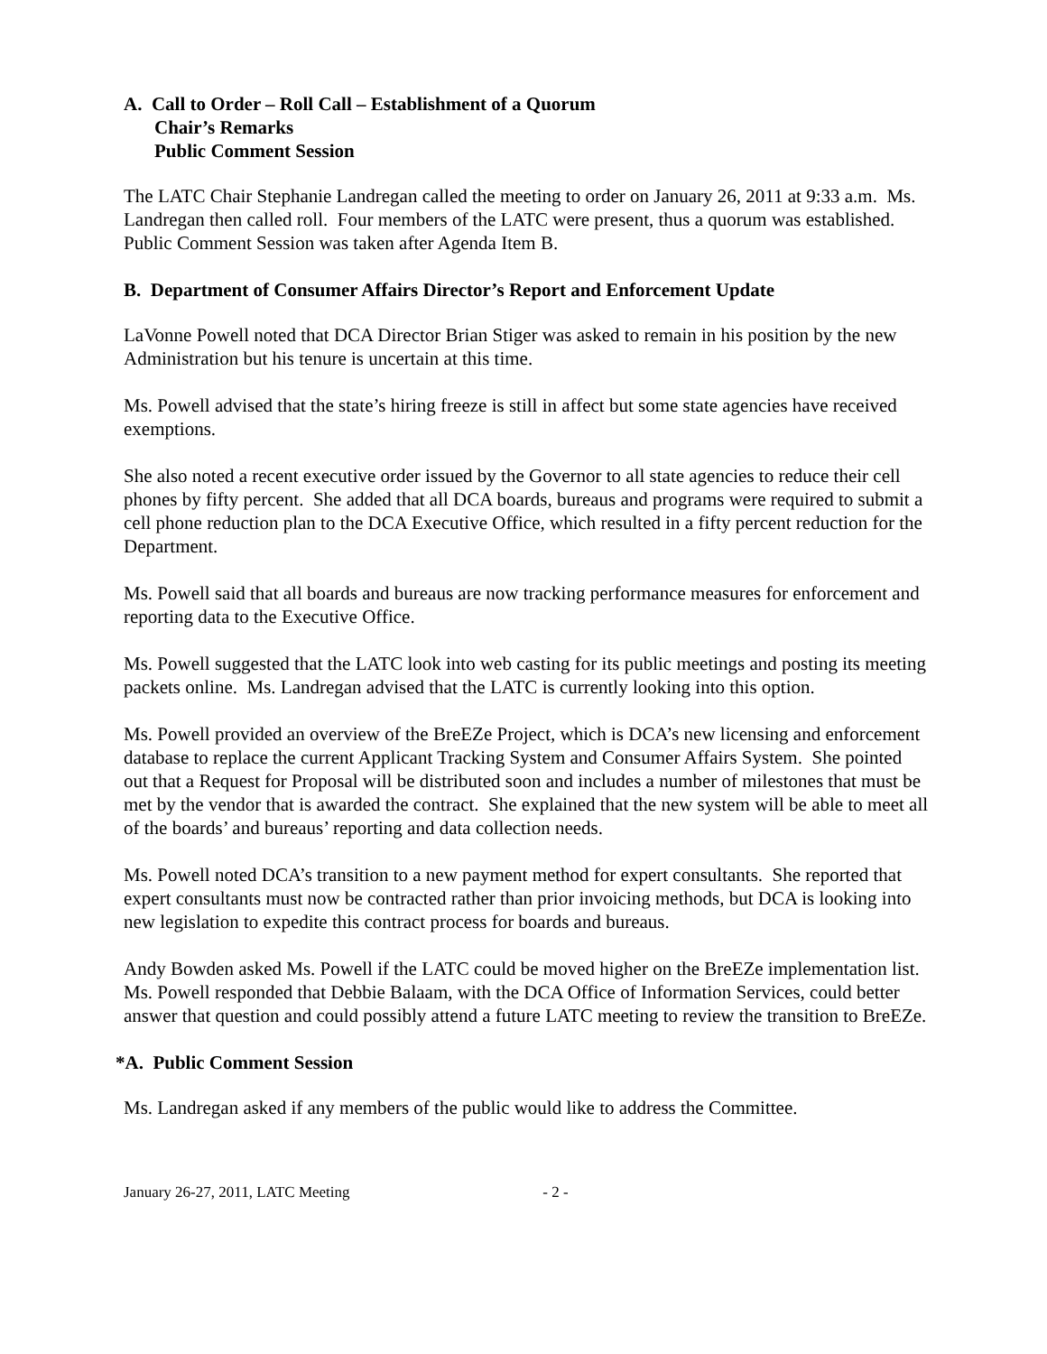A. Call to Order – Roll Call – Establishment of a Quorum
Chair’s Remarks
Public Comment Session
The LATC Chair Stephanie Landregan called the meeting to order on January 26, 2011 at 9:33 a.m. Ms. Landregan then called roll. Four members of the LATC were present, thus a quorum was established. Public Comment Session was taken after Agenda Item B.
B. Department of Consumer Affairs Director’s Report and Enforcement Update
LaVonne Powell noted that DCA Director Brian Stiger was asked to remain in his position by the new Administration but his tenure is uncertain at this time.
Ms. Powell advised that the state’s hiring freeze is still in affect but some state agencies have received exemptions.
She also noted a recent executive order issued by the Governor to all state agencies to reduce their cell phones by fifty percent. She added that all DCA boards, bureaus and programs were required to submit a cell phone reduction plan to the DCA Executive Office, which resulted in a fifty percent reduction for the Department.
Ms. Powell said that all boards and bureaus are now tracking performance measures for enforcement and reporting data to the Executive Office.
Ms. Powell suggested that the LATC look into web casting for its public meetings and posting its meeting packets online. Ms. Landregan advised that the LATC is currently looking into this option.
Ms. Powell provided an overview of the BreEZe Project, which is DCA’s new licensing and enforcement database to replace the current Applicant Tracking System and Consumer Affairs System. She pointed out that a Request for Proposal will be distributed soon and includes a number of milestones that must be met by the vendor that is awarded the contract. She explained that the new system will be able to meet all of the boards’ and bureaus’ reporting and data collection needs.
Ms. Powell noted DCA’s transition to a new payment method for expert consultants. She reported that expert consultants must now be contracted rather than prior invoicing methods, but DCA is looking into new legislation to expedite this contract process for boards and bureaus.
Andy Bowden asked Ms. Powell if the LATC could be moved higher on the BreEZe implementation list. Ms. Powell responded that Debbie Balaam, with the DCA Office of Information Services, could better answer that question and could possibly attend a future LATC meeting to review the transition to BreEZe.
*A. Public Comment Session
Ms. Landregan asked if any members of the public would like to address the Committee.
January 26-27, 2011, LATC Meeting - 2 -